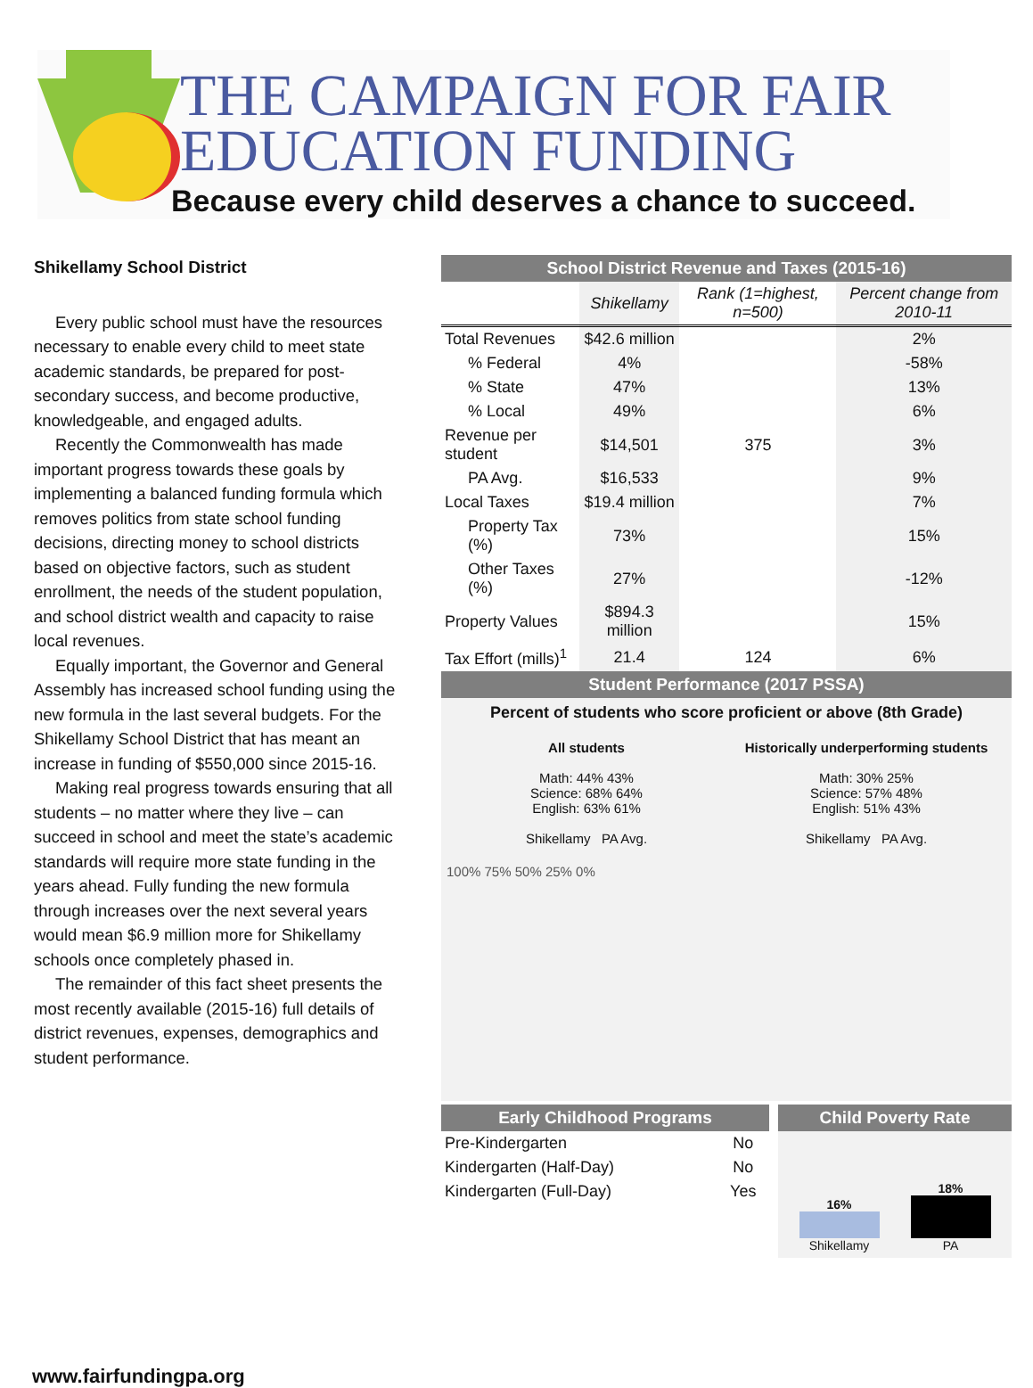THE CAMPAIGN FOR FAIR
EDUCATION FUNDING
Because every child deserves a chance to succeed.
Shikellamy School District
Every public school must have the resources necessary to enable every child to meet state academic standards, be prepared for post-secondary success, and become productive, knowledgeable, and engaged adults.
Recently the Commonwealth has made important progress towards these goals by implementing a balanced funding formula which removes politics from state school funding decisions, directing money to school districts based on objective factors, such as student enrollment, the needs of the student population, and school district wealth and capacity to raise local revenues.
Equally important, the Governor and General Assembly has increased school funding using the new formula in the last several budgets. For the Shikellamy School District that has meant an increase in funding of $550,000 since 2015-16.
Making real progress towards ensuring that all students – no matter where they live – can succeed in school and meet the state’s academic standards will require more state funding in the years ahead. Fully funding the new formula through increases over the next several years would mean $6.9 million more for Shikellamy schools once completely phased in.
The remainder of this fact sheet presents the most recently available (2015-16) full details of district revenues, expenses, demographics and student performance.
School District Revenue and Taxes (2015-16)
| | Shikellamy | Rank (1=highest, n=500) | Percent change from 2010-11 |
| --- | --- | --- | --- |
| Total Revenues | $42.6 million | | 2% |
| % Federal | 4% | | -58% |
| % State | 47% | | 13% |
| % Local | 49% | | 6% |
| Revenue per student | $14,501 | 375 | 3% |
| PA Avg. | $16,533 | | 9% |
| Local Taxes | $19.4 million | | 7% |
| Property Tax (%) | 73% | | 15% |
| Other Taxes (%) | 27% | | -12% |
| Property Values | $894.3 million | | 15% |
| Tax Effort (mills)<sup>1</sup> | 21.4 | 124 | 6% |
Student Performance (2017 PSSA)
Percent of students who score proficient or above (8th Grade)
All students
Math: 44% 43%
Science: 68% 64%
English: 63% 61%
Shikellamy PA Avg.
Historically underperforming students
Math: 30% 25%
Science: 57% 48%
English: 51% 43%
Shikellamy PA Avg.
100% 75% 50% 25% 0%
Early Childhood Programs
| Pre-Kindergarten | No |
| Kindergarten (Half-Day) | No |
| Kindergarten (Full-Day) | Yes |
Child Poverty Rate
16%
Shikellamy
18%
PA
www.fairfundingpa.org